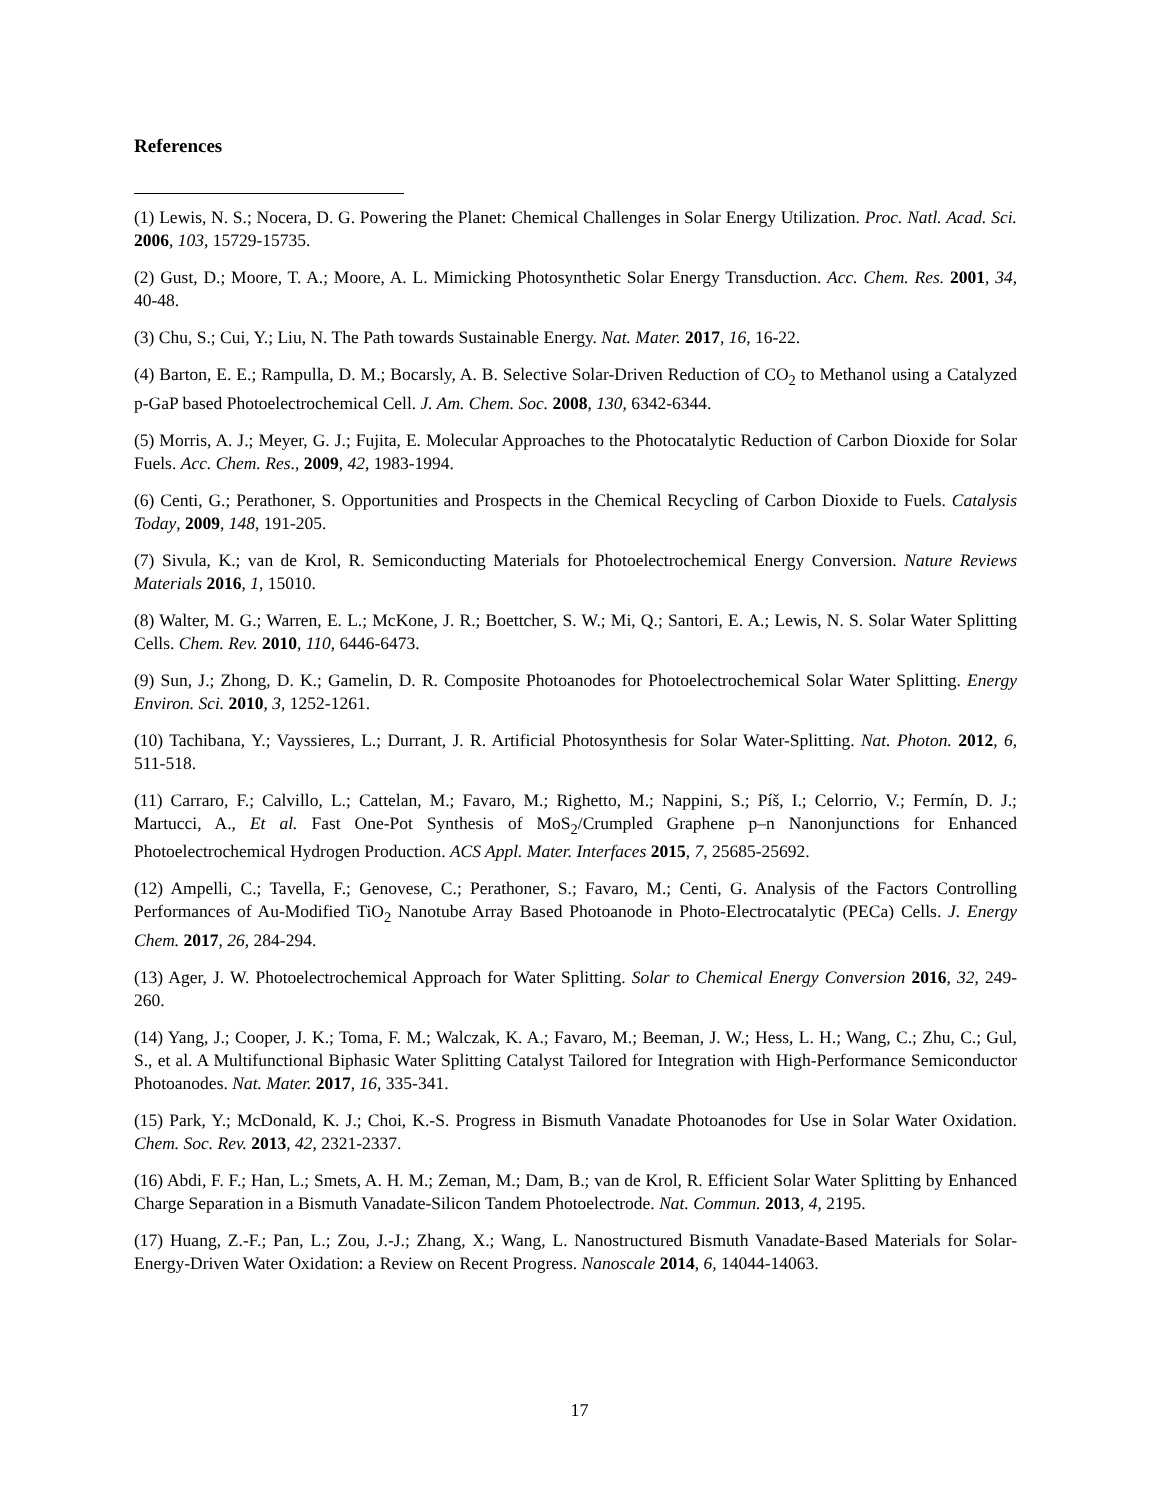References
(1) Lewis, N. S.; Nocera, D. G. Powering the Planet: Chemical Challenges in Solar Energy Utilization. Proc. Natl. Acad. Sci. 2006, 103, 15729-15735.
(2) Gust, D.; Moore, T. A.; Moore, A. L. Mimicking Photosynthetic Solar Energy Transduction. Acc. Chem. Res. 2001, 34, 40-48.
(3) Chu, S.; Cui, Y.; Liu, N. The Path towards Sustainable Energy. Nat. Mater. 2017, 16, 16-22.
(4) Barton, E. E.; Rampulla, D. M.; Bocarsly, A. B. Selective Solar-Driven Reduction of CO<sub>2</sub> to Methanol using a Catalyzed p-GaP based Photoelectrochemical Cell. J. Am. Chem. Soc. 2008, 130, 6342-6344.
(5) Morris, A. J.; Meyer, G. J.; Fujita, E. Molecular Approaches to the Photocatalytic Reduction of Carbon Dioxide for Solar Fuels. Acc. Chem. Res., 2009, 42, 1983-1994.
(6) Centi, G.; Perathoner, S. Opportunities and Prospects in the Chemical Recycling of Carbon Dioxide to Fuels. Catalysis Today, 2009, 148, 191-205.
(7) Sivula, K.; van de Krol, R. Semiconducting Materials for Photoelectrochemical Energy Conversion. Nature Reviews Materials 2016, 1, 15010.
(8) Walter, M. G.; Warren, E. L.; McKone, J. R.; Boettcher, S. W.; Mi, Q.; Santori, E. A.; Lewis, N. S. Solar Water Splitting Cells. Chem. Rev. 2010, 110, 6446-6473.
(9) Sun, J.; Zhong, D. K.; Gamelin, D. R. Composite Photoanodes for Photoelectrochemical Solar Water Splitting. Energy Environ. Sci. 2010, 3, 1252-1261.
(10) Tachibana, Y.; Vayssieres, L.; Durrant, J. R. Artificial Photosynthesis for Solar Water-Splitting. Nat. Photon. 2012, 6, 511-518.
(11) Carraro, F.; Calvillo, L.; Cattelan, M.; Favaro, M.; Righetto, M.; Nappini, S.; Píš, I.; Celorrio, V.; Fermín, D. J.; Martucci, A., Et al. Fast One-Pot Synthesis of MoS<sub>2</sub>/Crumpled Graphene p–n Nanonjunctions for Enhanced Photoelectrochemical Hydrogen Production. ACS Appl. Mater. Interfaces 2015, 7, 25685-25692.
(12) Ampelli, C.; Tavella, F.; Genovese, C.; Perathoner, S.; Favaro, M.; Centi, G. Analysis of the Factors Controlling Performances of Au-Modified TiO<sub>2</sub> Nanotube Array Based Photoanode in Photo-Electrocatalytic (PECa) Cells. J. Energy Chem. 2017, 26, 284-294.
(13) Ager, J. W. Photoelectrochemical Approach for Water Splitting. Solar to Chemical Energy Conversion 2016, 32, 249-260.
(14) Yang, J.; Cooper, J. K.; Toma, F. M.; Walczak, K. A.; Favaro, M.; Beeman, J. W.; Hess, L. H.; Wang, C.; Zhu, C.; Gul, S., et al. A Multifunctional Biphasic Water Splitting Catalyst Tailored for Integration with High-Performance Semiconductor Photoanodes. Nat. Mater. 2017, 16, 335-341.
(15) Park, Y.; McDonald, K. J.; Choi, K.-S. Progress in Bismuth Vanadate Photoanodes for Use in Solar Water Oxidation. Chem. Soc. Rev. 2013, 42, 2321-2337.
(16) Abdi, F. F.; Han, L.; Smets, A. H. M.; Zeman, M.; Dam, B.; van de Krol, R. Efficient Solar Water Splitting by Enhanced Charge Separation in a Bismuth Vanadate-Silicon Tandem Photoelectrode. Nat. Commun. 2013, 4, 2195.
(17) Huang, Z.-F.; Pan, L.; Zou, J.-J.; Zhang, X.; Wang, L. Nanostructured Bismuth Vanadate-Based Materials for Solar-Energy-Driven Water Oxidation: a Review on Recent Progress. Nanoscale 2014, 6, 14044-14063.
17